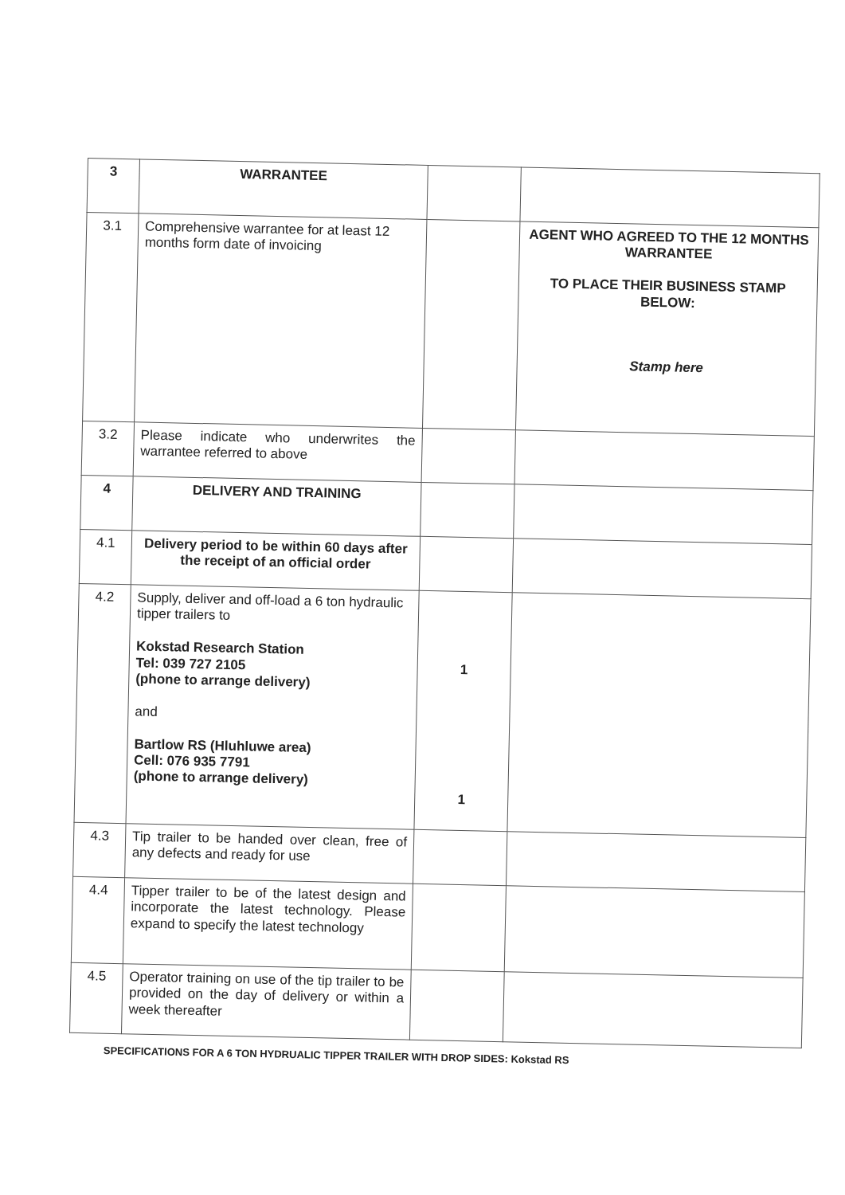| 3 | WARRANTEE | | |
| 3.1 | Comprehensive warrantee for at least 12 months form date of invoicing | | AGENT WHO AGREED TO THE 12 MONTHS WARRANTEE TO PLACE THEIR BUSINESS STAMP BELOW: Stamp here |
| 3.2 | Please indicate who underwrites the warrantee referred to above | | |
| 4 | DELIVERY AND TRAINING | | |
| 4.1 | Delivery period to be within 60 days after the receipt of an official order | | |
| 4.2 | Supply, deliver and off-load a 6 ton hydraulic tipper trailers to Kokstad Research Station Tel: 039 727 2105 (phone to arrange delivery) and Bartlow RS (Hluhluwe area) Cell: 076 935 7791 (phone to arrange delivery) | 1 1 | |
| 4.3 | Tip trailer to be handed over clean, free of any defects and ready for use | | |
| 4.4 | Tipper trailer to be of the latest design and incorporate the latest technology. Please expand to specify the latest technology | | |
| 4.5 | Operator training on use of the tip trailer to be provided on the day of delivery or within a week thereafter | | |
SPECIFICATIONS FOR A 6 TON HYDRUALIC TIPPER TRAILER WITH DROP SIDES: Kokstad RS